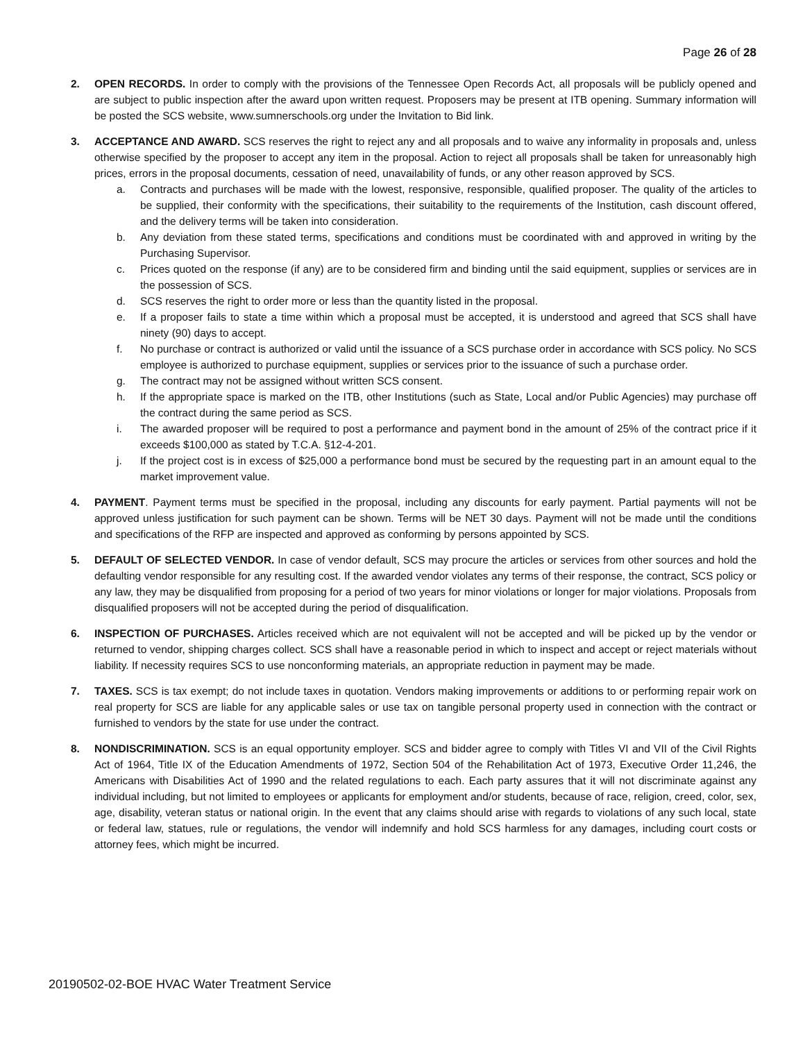Page 26 of 28
2. OPEN RECORDS. In order to comply with the provisions of the Tennessee Open Records Act, all proposals will be publicly opened and are subject to public inspection after the award upon written request. Proposers may be present at ITB opening. Summary information will be posted the SCS website, www.sumnerschools.org under the Invitation to Bid link.
3. ACCEPTANCE AND AWARD. SCS reserves the right to reject any and all proposals and to waive any informality in proposals and, unless otherwise specified by the proposer to accept any item in the proposal. Action to reject all proposals shall be taken for unreasonably high prices, errors in the proposal documents, cessation of need, unavailability of funds, or any other reason approved by SCS.
a. Contracts and purchases will be made with the lowest, responsive, responsible, qualified proposer. The quality of the articles to be supplied, their conformity with the specifications, their suitability to the requirements of the Institution, cash discount offered, and the delivery terms will be taken into consideration.
b. Any deviation from these stated terms, specifications and conditions must be coordinated with and approved in writing by the Purchasing Supervisor.
c. Prices quoted on the response (if any) are to be considered firm and binding until the said equipment, supplies or services are in the possession of SCS.
d. SCS reserves the right to order more or less than the quantity listed in the proposal.
e. If a proposer fails to state a time within which a proposal must be accepted, it is understood and agreed that SCS shall have ninety (90) days to accept.
f. No purchase or contract is authorized or valid until the issuance of a SCS purchase order in accordance with SCS policy. No SCS employee is authorized to purchase equipment, supplies or services prior to the issuance of such a purchase order.
g. The contract may not be assigned without written SCS consent.
h. If the appropriate space is marked on the ITB, other Institutions (such as State, Local and/or Public Agencies) may purchase off the contract during the same period as SCS.
i. The awarded proposer will be required to post a performance and payment bond in the amount of 25% of the contract price if it exceeds $100,000 as stated by T.C.A. §12-4-201.
j. If the project cost is in excess of $25,000 a performance bond must be secured by the requesting part in an amount equal to the market improvement value.
4. PAYMENT. Payment terms must be specified in the proposal, including any discounts for early payment. Partial payments will not be approved unless justification for such payment can be shown. Terms will be NET 30 days. Payment will not be made until the conditions and specifications of the RFP are inspected and approved as conforming by persons appointed by SCS.
5. DEFAULT OF SELECTED VENDOR. In case of vendor default, SCS may procure the articles or services from other sources and hold the defaulting vendor responsible for any resulting cost. If the awarded vendor violates any terms of their response, the contract, SCS policy or any law, they may be disqualified from proposing for a period of two years for minor violations or longer for major violations. Proposals from disqualified proposers will not be accepted during the period of disqualification.
6. INSPECTION OF PURCHASES. Articles received which are not equivalent will not be accepted and will be picked up by the vendor or returned to vendor, shipping charges collect. SCS shall have a reasonable period in which to inspect and accept or reject materials without liability. If necessity requires SCS to use nonconforming materials, an appropriate reduction in payment may be made.
7. TAXES. SCS is tax exempt; do not include taxes in quotation. Vendors making improvements or additions to or performing repair work on real property for SCS are liable for any applicable sales or use tax on tangible personal property used in connection with the contract or furnished to vendors by the state for use under the contract.
8. NONDISCRIMINATION. SCS is an equal opportunity employer. SCS and bidder agree to comply with Titles VI and VII of the Civil Rights Act of 1964, Title IX of the Education Amendments of 1972, Section 504 of the Rehabilitation Act of 1973, Executive Order 11,246, the Americans with Disabilities Act of 1990 and the related regulations to each. Each party assures that it will not discriminate against any individual including, but not limited to employees or applicants for employment and/or students, because of race, religion, creed, color, sex, age, disability, veteran status or national origin. In the event that any claims should arise with regards to violations of any such local, state or federal law, statues, rule or regulations, the vendor will indemnify and hold SCS harmless for any damages, including court costs or attorney fees, which might be incurred.
20190502-02-BOE HVAC Water Treatment Service